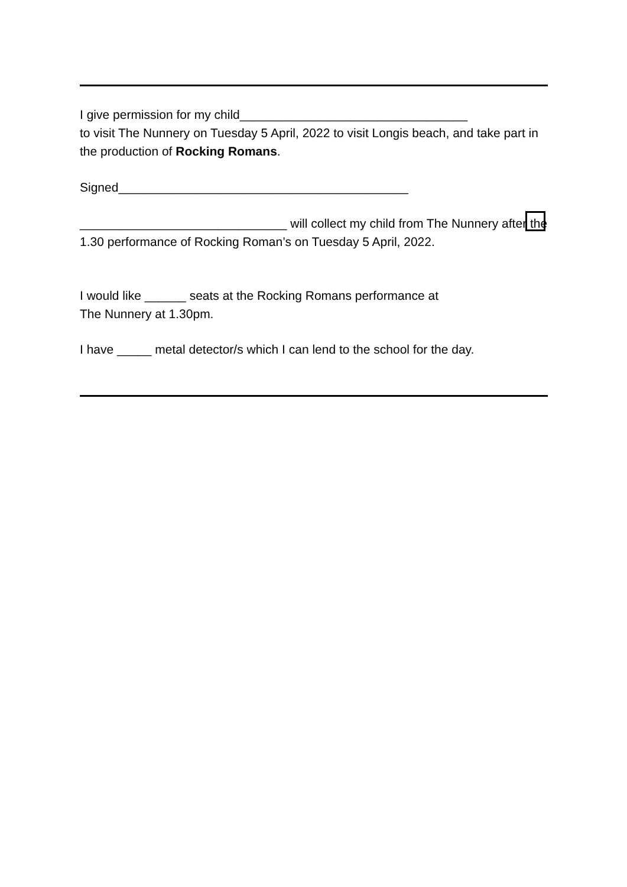I give permission for my child_________________________________
to visit The Nunnery on Tuesday 5 April, 2022 to visit Longis beach, and take part in the production of Rocking Romans.
Signed__________________________________________
______________________________ will collect my child from The Nunnery after the 1.30 performance of Rocking Roman’s on Tuesday 5 April, 2022.
I would like ______ seats at the Rocking Romans performance at
The Nunnery at 1.30pm.
I have _____ metal detector/s which I can lend to the school for the day.